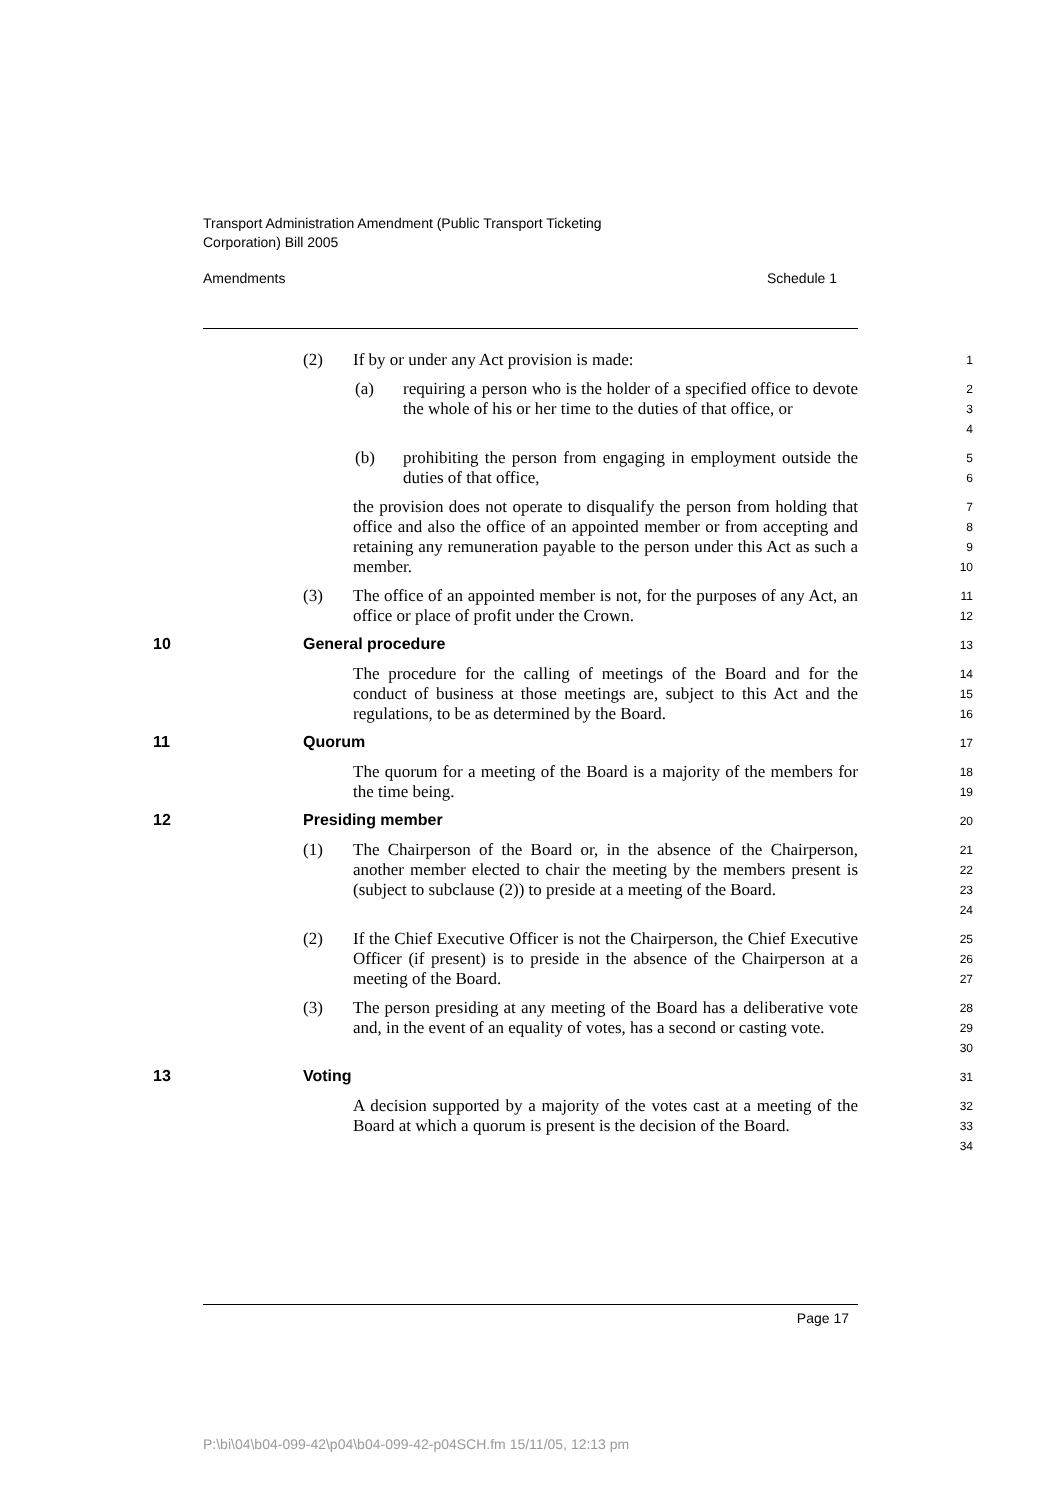Transport Administration Amendment (Public Transport Ticketing
Corporation) Bill 2005
Amendments Schedule 1
(2) If by or under any Act provision is made:
1
(a) requiring a person who is the holder of a specified office to devote the whole of his or her time to the duties of that office, or
2
3
4
(b) prohibiting the person from engaging in employment outside the duties of that office,
5
6
the provision does not operate to disqualify the person from holding that office and also the office of an appointed member or from accepting and retaining any remuneration payable to the person under this Act as such a member.
7
8
9
10
(3) The office of an appointed member is not, for the purposes of any Act, an office or place of profit under the Crown.
11
12
10 General procedure
13
The procedure for the calling of meetings of the Board and for the conduct of business at those meetings are, subject to this Act and the regulations, to be as determined by the Board.
14
15
16
11 Quorum
17
The quorum for a meeting of the Board is a majority of the members for the time being.
18
19
12 Presiding member
20
(1) The Chairperson of the Board or, in the absence of the Chairperson, another member elected to chair the meeting by the members present is (subject to subclause (2)) to preside at a meeting of the Board.
21
22
23
24
(2) If the Chief Executive Officer is not the Chairperson, the Chief Executive Officer (if present) is to preside in the absence of the Chairperson at a meeting of the Board.
25
26
27
(3) The person presiding at any meeting of the Board has a deliberative vote and, in the event of an equality of votes, has a second or casting vote.
28
29
30
13 Voting
31
A decision supported by a majority of the votes cast at a meeting of the Board at which a quorum is present is the decision of the Board.
32
33
34
Page 17
P:\bi\04\b04-099-42\p04\b04-099-42-p04SCH.fm 15/11/05, 12:13 pm